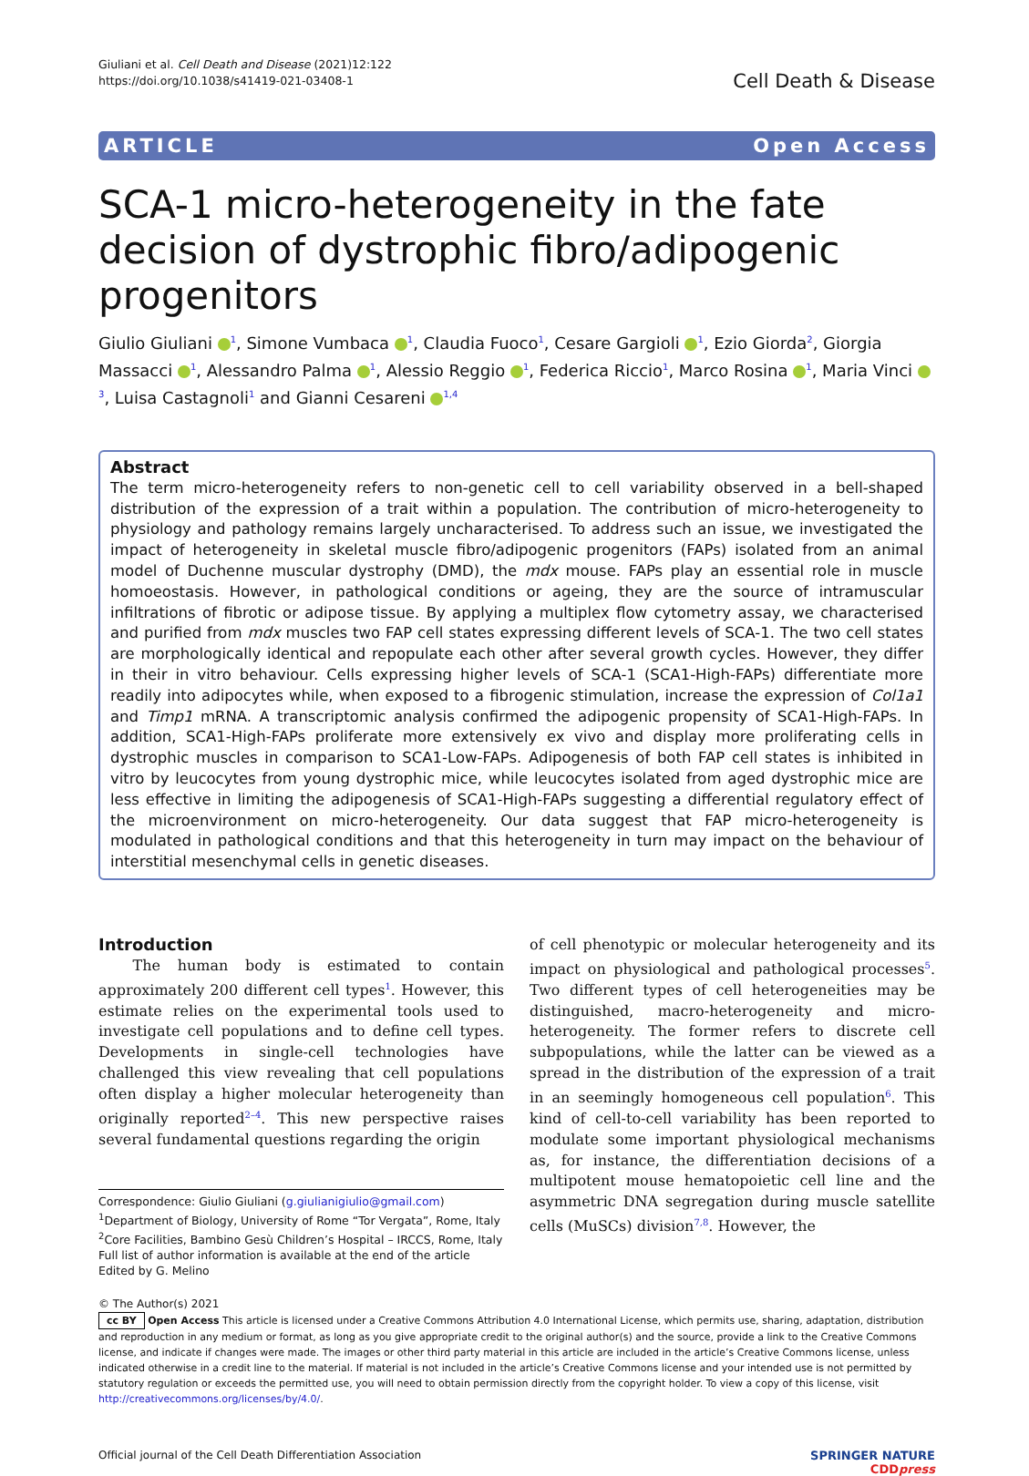Giuliani et al. Cell Death and Disease (2021)12:122
https://doi.org/10.1038/s41419-021-03408-1
Cell Death & Disease
ARTICLE Open Access
SCA-1 micro-heterogeneity in the fate decision of dystrophic fibro/adipogenic progenitors
Giulio Giuliani <sup>1</sup>, Simone Vumbaca <sup>1</sup>, Claudia Fuoco<sup>1</sup>, Cesare Gargioli <sup>1</sup>, Ezio Giorda<sup>2</sup>, Giorgia Massacci <sup>1</sup>, Alessandro Palma <sup>1</sup>, Alessio Reggio <sup>1</sup>, Federica Riccio<sup>1</sup>, Marco Rosina <sup>1</sup>, Maria Vinci <sup>3</sup>, Luisa Castagnoli<sup>1</sup> and Gianni Cesareni <sup>1,4</sup>
Abstract
The term micro-heterogeneity refers to non-genetic cell to cell variability observed in a bell-shaped distribution of the expression of a trait within a population. The contribution of micro-heterogeneity to physiology and pathology remains largely uncharacterised. To address such an issue, we investigated the impact of heterogeneity in skeletal muscle fibro/adipogenic progenitors (FAPs) isolated from an animal model of Duchenne muscular dystrophy (DMD), the mdx mouse. FAPs play an essential role in muscle homoeostasis. However, in pathological conditions or ageing, they are the source of intramuscular infiltrations of fibrotic or adipose tissue. By applying a multiplex flow cytometry assay, we characterised and purified from mdx muscles two FAP cell states expressing different levels of SCA-1. The two cell states are morphologically identical and repopulate each other after several growth cycles. However, they differ in their in vitro behaviour. Cells expressing higher levels of SCA-1 (SCA1-High-FAPs) differentiate more readily into adipocytes while, when exposed to a fibrogenic stimulation, increase the expression of Col1a1 and Timp1 mRNA. A transcriptomic analysis confirmed the adipogenic propensity of SCA1-High-FAPs. In addition, SCA1-High-FAPs proliferate more extensively ex vivo and display more proliferating cells in dystrophic muscles in comparison to SCA1-Low-FAPs. Adipogenesis of both FAP cell states is inhibited in vitro by leucocytes from young dystrophic mice, while leucocytes isolated from aged dystrophic mice are less effective in limiting the adipogenesis of SCA1-High-FAPs suggesting a differential regulatory effect of the microenvironment on micro-heterogeneity. Our data suggest that FAP micro-heterogeneity is modulated in pathological conditions and that this heterogeneity in turn may impact on the behaviour of interstitial mesenchymal cells in genetic diseases.
Introduction
The human body is estimated to contain approximately 200 different cell types<sup>1</sup>. However, this estimate relies on the experimental tools used to investigate cell populations and to define cell types. Developments in single-cell technologies have challenged this view revealing that cell populations often display a higher molecular heterogeneity than originally reported<sup>2–4</sup>. This new perspective raises several fundamental questions regarding the origin
Correspondence: Giulio Giuliani (g.giulianigiulio@gmail.com)
<sup>1</sup> Department of Biology, University of Rome “Tor Vergata”, Rome, Italy
<sup>2</sup> Core Facilities, Bambino Gesù Children’s Hospital – IRCCS, Rome, Italy
Full list of author information is available at the end of the article
Edited by G. Melino
of cell phenotypic or molecular heterogeneity and its impact on physiological and pathological processes<sup>5</sup>. Two different types of cell heterogeneities may be distinguished, macro-heterogeneity and micro-heterogeneity. The former refers to discrete cell subpopulations, while the latter can be viewed as a spread in the distribution of the expression of a trait in an seemingly homogeneous cell population<sup>6</sup>. This kind of cell-to-cell variability has been reported to modulate some important physiological mechanisms as, for instance, the differentiation decisions of a multipotent mouse hematopoietic cell line and the asymmetric DNA segregation during muscle satellite cells (MuSCs) division<sup>7,8</sup>. However, the
© The Author(s) 2021
cc BY Open Access This article is licensed under a Creative Commons Attribution 4.0 International License, which permits use, sharing, adaptation, distribution and reproduction in any medium or format, as long as you give appropriate credit to the original author(s) and the source, provide a link to the Creative Commons license, and indicate if changes were made. The images or other third party material in this article are included in the article’s Creative Commons license, unless indicated otherwise in a credit line to the material. If material is not included in the article’s Creative Commons license and your intended use is not permitted by statutory regulation or exceeds the permitted use, you will need to obtain permission directly from the copyright holder. To view a copy of this license, visit http://creativecommons.org/licenses/by/4.0/.
Official journal of the Cell Death Differentiation Association SPRINGER NATURE
CDDpress